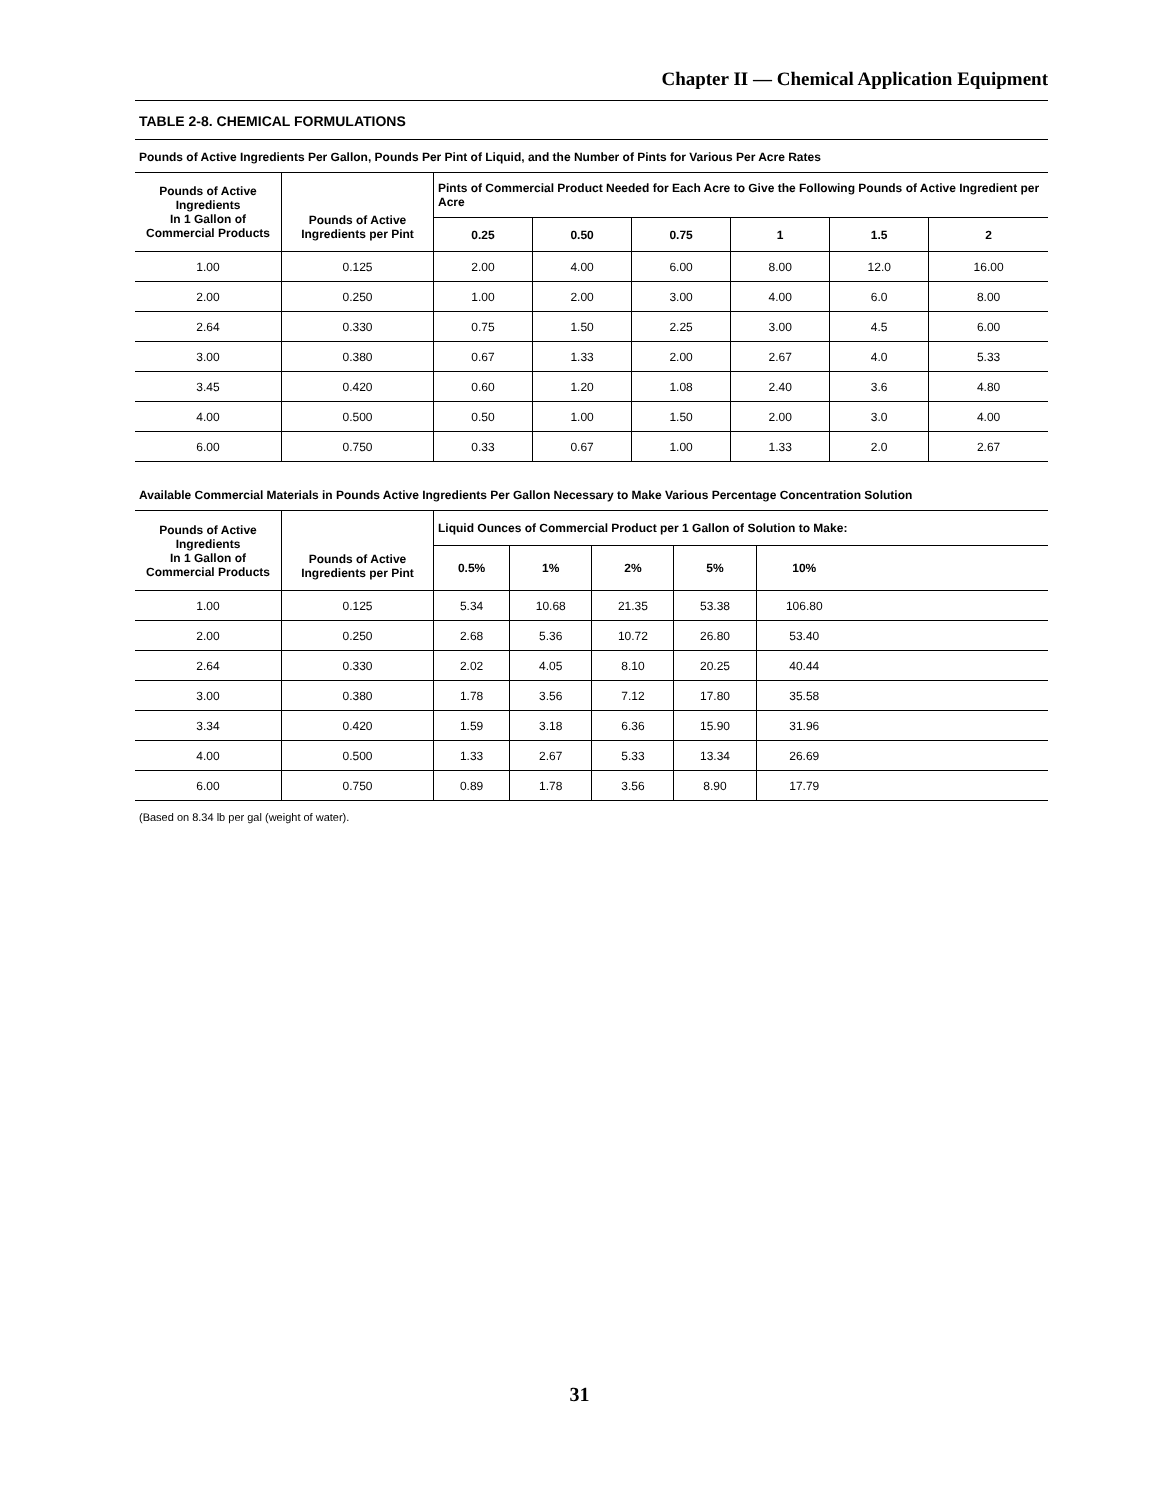Chapter II — Chemical Application Equipment
TABLE 2-8. CHEMICAL FORMULATIONS
Pounds of Active Ingredients Per Gallon, Pounds Per Pint of Liquid, and the Number of Pints for Various Per Acre Rates
| Pounds of Active Ingredients In 1 Gallon of Commercial Products | Pounds of Active Ingredients per Pint | Pints of Commercial Product Needed for Each Acre to Give the Following Pounds of Active Ingredient per Acre | | | | | |
| --- | --- | --- | --- | --- | --- | --- | --- |
| | | 0.25 | 0.50 | 0.75 | 1 | 1.5 | 2 |
| 1.00 | 0.125 | 2.00 | 4.00 | 6.00 | 8.00 | 12.0 | 16.00 |
| 2.00 | 0.250 | 1.00 | 2.00 | 3.00 | 4.00 | 6.0 | 8.00 |
| 2.64 | 0.330 | 0.75 | 1.50 | 2.25 | 3.00 | 4.5 | 6.00 |
| 3.00 | 0.380 | 0.67 | 1.33 | 2.00 | 2.67 | 4.0 | 5.33 |
| 3.45 | 0.420 | 0.60 | 1.20 | 1.08 | 2.40 | 3.6 | 4.80 |
| 4.00 | 0.500 | 0.50 | 1.00 | 1.50 | 2.00 | 3.0 | 4.00 |
| 6.00 | 0.750 | 0.33 | 0.67 | 1.00 | 1.33 | 2.0 | 2.67 |
Available Commercial Materials in Pounds Active Ingredients Per Gallon Necessary to Make Various Percentage Concentration Solution
| Pounds of Active Ingredients In 1 Gallon of Commercial Products | Pounds of Active Ingredients per Pint | Liquid Ounces of Commercial Product per 1 Gallon of Solution to Make: | | | | | |
| --- | --- | --- | --- | --- | --- | --- | --- |
| | | 0.5% | 1% | 2% | 5% | 10% | |
| 1.00 | 0.125 | 5.34 | 10.68 | 21.35 | 53.38 | 106.80 | |
| 2.00 | 0.250 | 2.68 | 5.36 | 10.72 | 26.80 | 53.40 | |
| 2.64 | 0.330 | 2.02 | 4.05 | 8.10 | 20.25 | 40.44 | |
| 3.00 | 0.380 | 1.78 | 3.56 | 7.12 | 17.80 | 35.58 | |
| 3.34 | 0.420 | 1.59 | 3.18 | 6.36 | 15.90 | 31.96 | |
| 4.00 | 0.500 | 1.33 | 2.67 | 5.33 | 13.34 | 26.69 | |
| 6.00 | 0.750 | 0.89 | 1.78 | 3.56 | 8.90 | 17.79 | |
(Based on 8.34 lb per gal (weight of water).
31